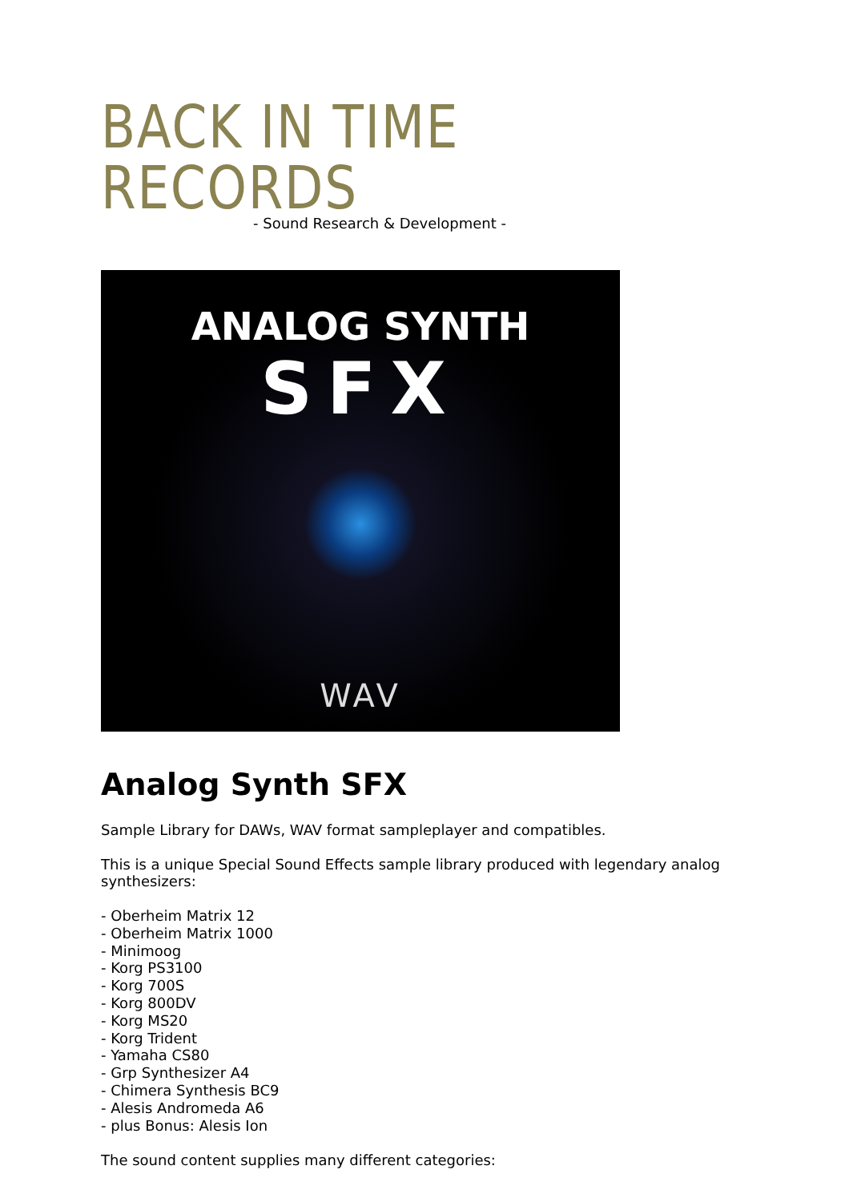BACK IN TIME RECORDS
- Sound Research & Development -
ANALOG SYNTH
SFX
WAV
Analog Synth SFX
Sample Library for DAWs, WAV format sampleplayer and compatibles.
This is a unique Special Sound Effects sample library produced with legendary analog synthesizers:
- Oberheim Matrix 12
- Oberheim Matrix 1000
- Minimoog
- Korg PS3100
- Korg 700S
- Korg 800DV
- Korg MS20
- Korg Trident
- Yamaha CS80
- Grp Synthesizer A4
- Chimera Synthesis BC9
- Alesis Andromeda A6
- plus Bonus: Alesis Ion
The sound content supplies many different categories: